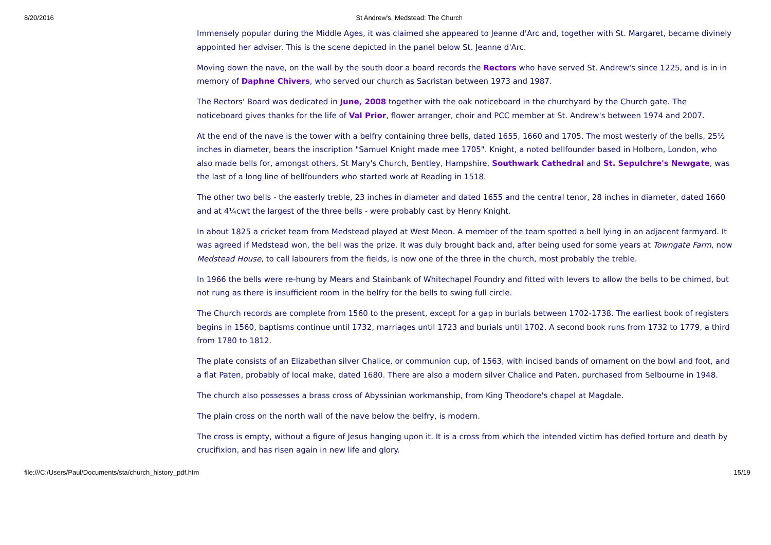8/20/2016 St Andrew's, Medstead: The Church
Immensely popular during the Middle Ages, it was claimed she appeared to Jeanne d'Arc and, together with St. Margaret, became divinely appointed her adviser. This is the scene depicted in the panel below St. Jeanne d'Arc.
Moving down the nave, on the wall by the south door a board records the Rectors who have served St. Andrew's since 1225, and is in in memory of Daphne Chivers, who served our church as Sacristan between 1973 and 1987.
The Rectors' Board was dedicated in June, 2008 together with the oak noticeboard in the churchyard by the Church gate. The noticeboard gives thanks for the life of Val Prior, flower arranger, choir and PCC member at St. Andrew's between 1974 and 2007.
At the end of the nave is the tower with a belfry containing three bells, dated 1655, 1660 and 1705. The most westerly of the bells, 25½ inches in diameter, bears the inscription "Samuel Knight made mee 1705". Knight, a noted bellfounder based in Holborn, London, who also made bells for, amongst others, St Mary's Church, Bentley, Hampshire, Southwark Cathedral and St. Sepulchre's Newgate, was the last of a long line of bellfounders who started work at Reading in 1518.
The other two bells - the easterly treble, 23 inches in diameter and dated 1655 and the central tenor, 28 inches in diameter, dated 1660 and at 4¼cwt the largest of the three bells - were probably cast by Henry Knight.
In about 1825 a cricket team from Medstead played at West Meon. A member of the team spotted a bell lying in an adjacent farmyard. It was agreed if Medstead won, the bell was the prize. It was duly brought back and, after being used for some years at Towngate Farm, now Medstead House, to call labourers from the fields, is now one of the three in the church, most probably the treble.
In 1966 the bells were re-hung by Mears and Stainbank of Whitechapel Foundry and fitted with levers to allow the bells to be chimed, but not rung as there is insufficient room in the belfry for the bells to swing full circle.
The Church records are complete from 1560 to the present, except for a gap in burials between 1702-1738. The earliest book of registers begins in 1560, baptisms continue until 1732, marriages until 1723 and burials until 1702. A second book runs from 1732 to 1779, a third from 1780 to 1812.
The plate consists of an Elizabethan silver Chalice, or communion cup, of 1563, with incised bands of ornament on the bowl and foot, and a flat Paten, probably of local make, dated 1680. There are also a modern silver Chalice and Paten, purchased from Selbourne in 1948.
The church also possesses a brass cross of Abyssinian workmanship, from King Theodore's chapel at Magdale.
The plain cross on the north wall of the nave below the belfry, is modern.
The cross is empty, without a figure of Jesus hanging upon it. It is a cross from which the intended victim has defied torture and death by crucifixion, and has risen again in new life and glory.
file:///C:/Users/Paul/Documents/sta/church_history_pdf.htm 15/19